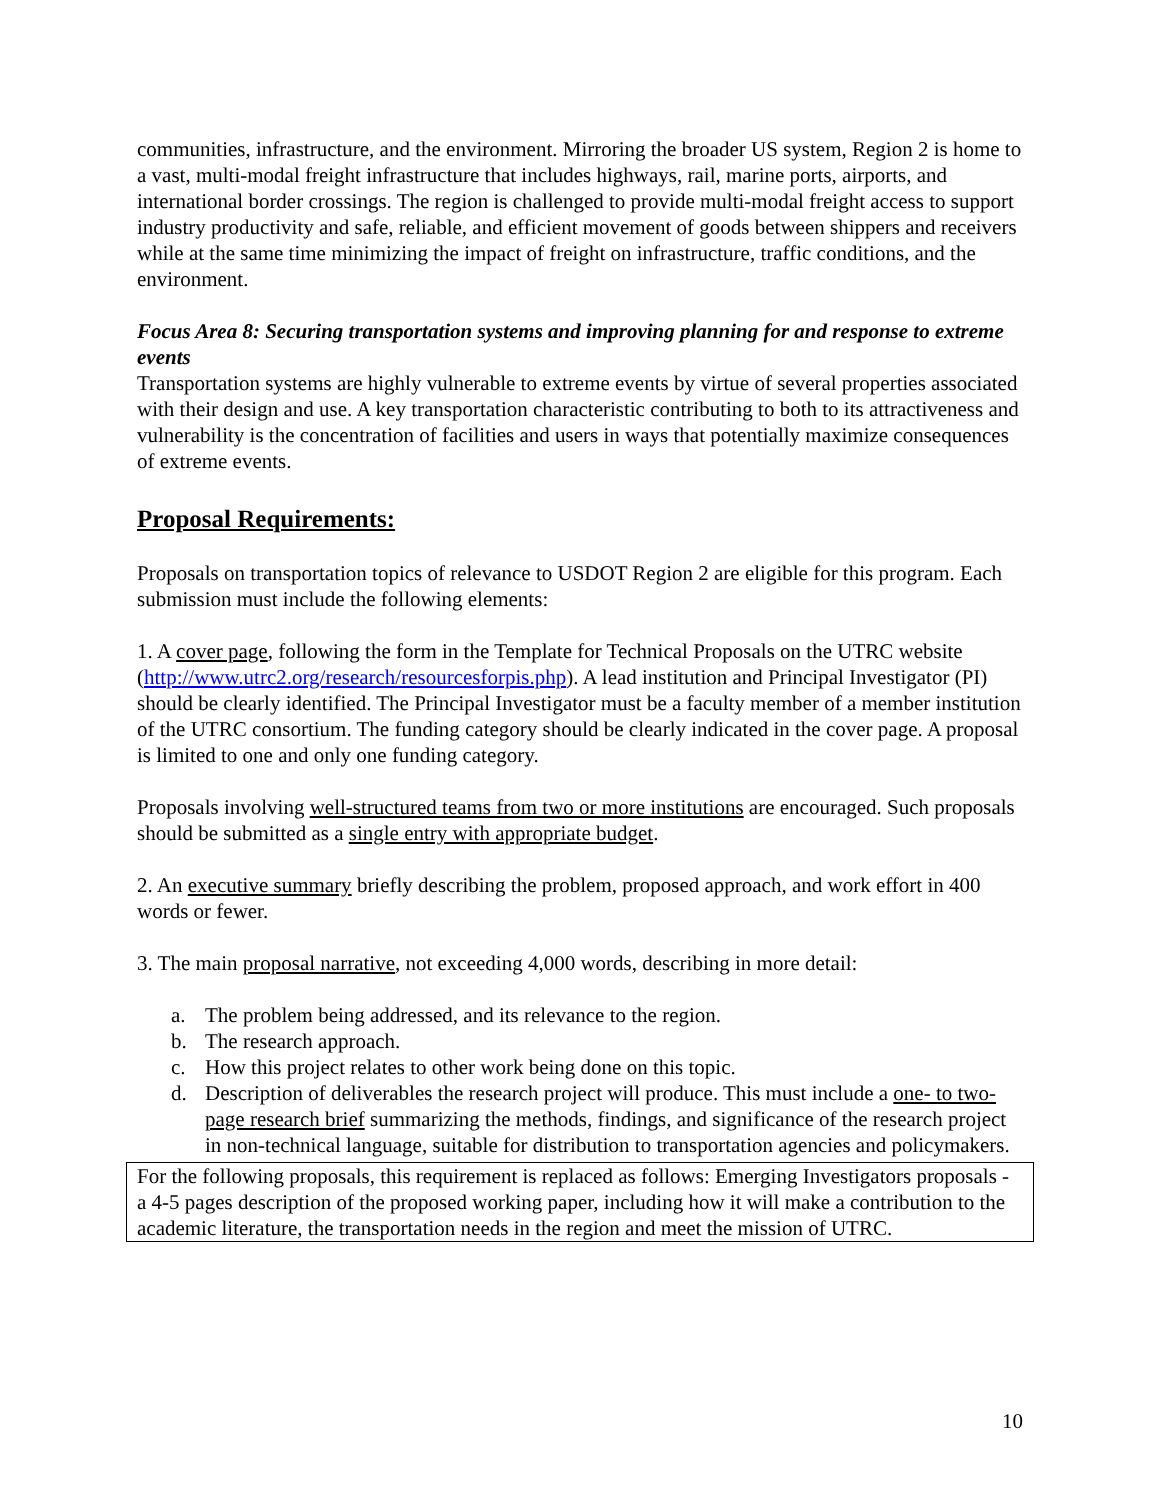communities, infrastructure, and the environment. Mirroring the broader US system, Region 2 is home to a vast, multi-modal freight infrastructure that includes highways, rail, marine ports, airports, and international border crossings. The region is challenged to provide multi-modal freight access to support industry productivity and safe, reliable, and efficient movement of goods between shippers and receivers while at the same time minimizing the impact of freight on infrastructure, traffic conditions, and the environment.
Focus Area 8: Securing transportation systems and improving planning for and response to extreme events
Transportation systems are highly vulnerable to extreme events by virtue of several properties associated with their design and use. A key transportation characteristic contributing to both to its attractiveness and vulnerability is the concentration of facilities and users in ways that potentially maximize consequences of extreme events.
Proposal Requirements:
Proposals on transportation topics of relevance to USDOT Region 2 are eligible for this program. Each submission must include the following elements:
1. A cover page, following the form in the Template for Technical Proposals on the UTRC website (http://www.utrc2.org/research/resourcesforpis.php). A lead institution and Principal Investigator (PI) should be clearly identified. The Principal Investigator must be a faculty member of a member institution of the UTRC consortium. The funding category should be clearly indicated in the cover page. A proposal is limited to one and only one funding category.
Proposals involving well-structured teams from two or more institutions are encouraged. Such proposals should be submitted as a single entry with appropriate budget.
2. An executive summary briefly describing the problem, proposed approach, and work effort in 400 words or fewer.
3. The main proposal narrative, not exceeding 4,000 words, describing in more detail:
a. The problem being addressed, and its relevance to the region.
b. The research approach.
c. How this project relates to other work being done on this topic.
d. Description of deliverables the research project will produce. This must include a one- to two-page research brief summarizing the methods, findings, and significance of the research project in non-technical language, suitable for distribution to transportation agencies and policymakers.
For the following proposals, this requirement is replaced as follows: Emerging Investigators proposals - a 4-5 pages description of the proposed working paper, including how it will make a contribution to the academic literature, the transportation needs in the region and meet the mission of UTRC.
10